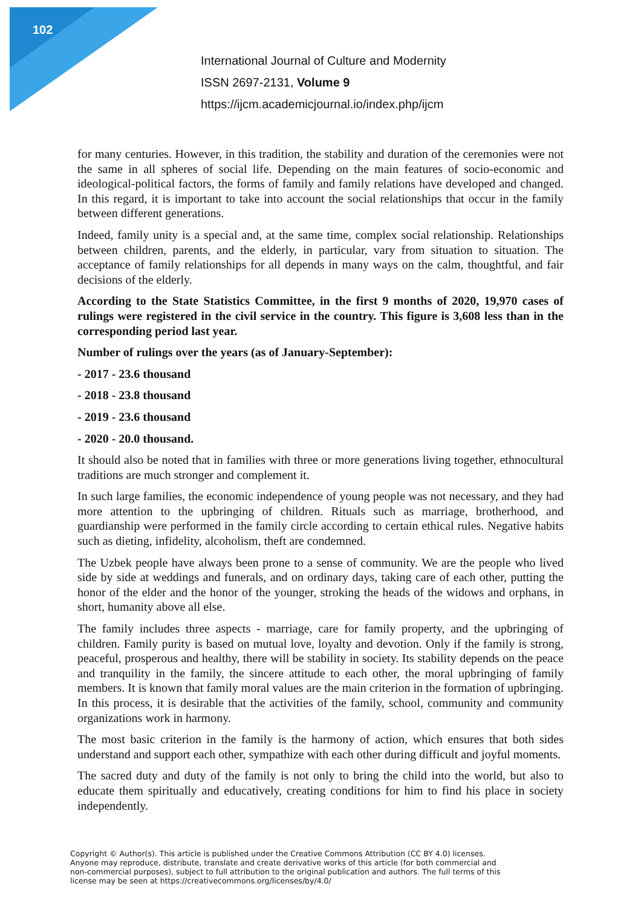102
International Journal of Culture and Modernity
ISSN 2697-2131, Volume 9
https://ijcm.academicjournal.io/index.php/ijcm
for many centuries. However, in this tradition, the stability and duration of the ceremonies were not the same in all spheres of social life. Depending on the main features of socio-economic and ideological-political factors, the forms of family and family relations have developed and changed. In this regard, it is important to take into account the social relationships that occur in the family between different generations.
Indeed, family unity is a special and, at the same time, complex social relationship. Relationships between children, parents, and the elderly, in particular, vary from situation to situation. The acceptance of family relationships for all depends in many ways on the calm, thoughtful, and fair decisions of the elderly.
According to the State Statistics Committee, in the first 9 months of 2020, 19,970 cases of rulings were registered in the civil service in the country. This figure is 3,608 less than in the corresponding period last year.
Number of rulings over the years (as of January-September):
- 2017 - 23.6 thousand
- 2018 - 23.8 thousand
- 2019 - 23.6 thousand
- 2020 - 20.0 thousand.
It should also be noted that in families with three or more generations living together, ethnocultural traditions are much stronger and complement it.
In such large families, the economic independence of young people was not necessary, and they had more attention to the upbringing of children. Rituals such as marriage, brotherhood, and guardianship were performed in the family circle according to certain ethical rules. Negative habits such as dieting, infidelity, alcoholism, theft are condemned.
The Uzbek people have always been prone to a sense of community. We are the people who lived side by side at weddings and funerals, and on ordinary days, taking care of each other, putting the honor of the elder and the honor of the younger, stroking the heads of the widows and orphans, in short, humanity above all else.
The family includes three aspects - marriage, care for family property, and the upbringing of children. Family purity is based on mutual love, loyalty and devotion. Only if the family is strong, peaceful, prosperous and healthy, there will be stability in society. Its stability depends on the peace and tranquility in the family, the sincere attitude to each other, the moral upbringing of family members. It is known that family moral values are the main criterion in the formation of upbringing. In this process, it is desirable that the activities of the family, school, community and community organizations work in harmony.
The most basic criterion in the family is the harmony of action, which ensures that both sides understand and support each other, sympathize with each other during difficult and joyful moments.
The sacred duty and duty of the family is not only to bring the child into the world, but also to educate them spiritually and educatively, creating conditions for him to find his place in society independently.
Copyright © Author(s). This article is published under the Creative Commons Attribution (CC BY 4.0) licenses. Anyone may reproduce, distribute, translate and create derivative works of this article (for both commercial and non-commercial purposes), subject to full attribution to the original publication and authors. The full terms of this license may be seen at https://creativecommons.org/licenses/by/4.0/